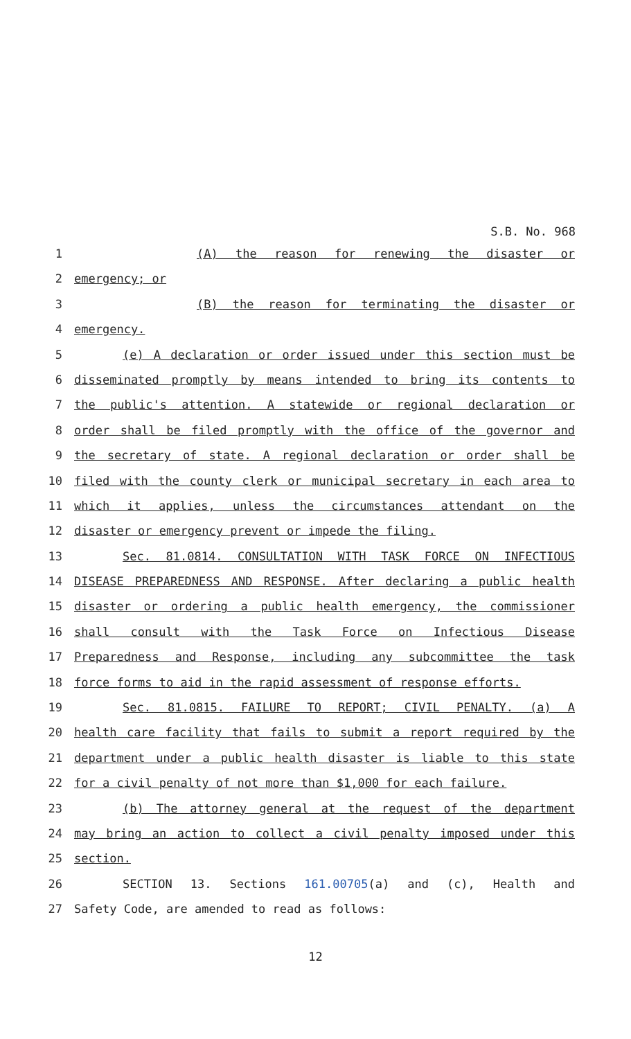S.B. No. 968
1 (A) the reason for renewing the disaster or
2 emergency; or
3 (B) the reason for terminating the disaster or
4 emergency.
5 (e) A declaration or order issued under this section must be
6 disseminated promptly by means intended to bring its contents to
7 the public's attention. A statewide or regional declaration or
8 order shall be filed promptly with the office of the governor and
9 the secretary of state. A regional declaration or order shall be
10 filed with the county clerk or municipal secretary in each area to
11 which it applies, unless the circumstances attendant on the
12 disaster or emergency prevent or impede the filing.
13 Sec. 81.0814. CONSULTATION WITH TASK FORCE ON INFECTIOUS
14 DISEASE PREPAREDNESS AND RESPONSE. After declaring a public health
15 disaster or ordering a public health emergency, the commissioner
16 shall consult with the Task Force on Infectious Disease
17 Preparedness and Response, including any subcommittee the task
18 force forms to aid in the rapid assessment of response efforts.
19 Sec. 81.0815. FAILURE TO REPORT; CIVIL PENALTY. (a) A
20 health care facility that fails to submit a report required by the
21 department under a public health disaster is liable to this state
22 for a civil penalty of not more than $1,000 for each failure.
23 (b) The attorney general at the request of the department
24 may bring an action to collect a civil penalty imposed under this
25 section.
26 SECTION 13. Sections 161.00705(a) and (c), Health and
27 Safety Code, are amended to read as follows:
12